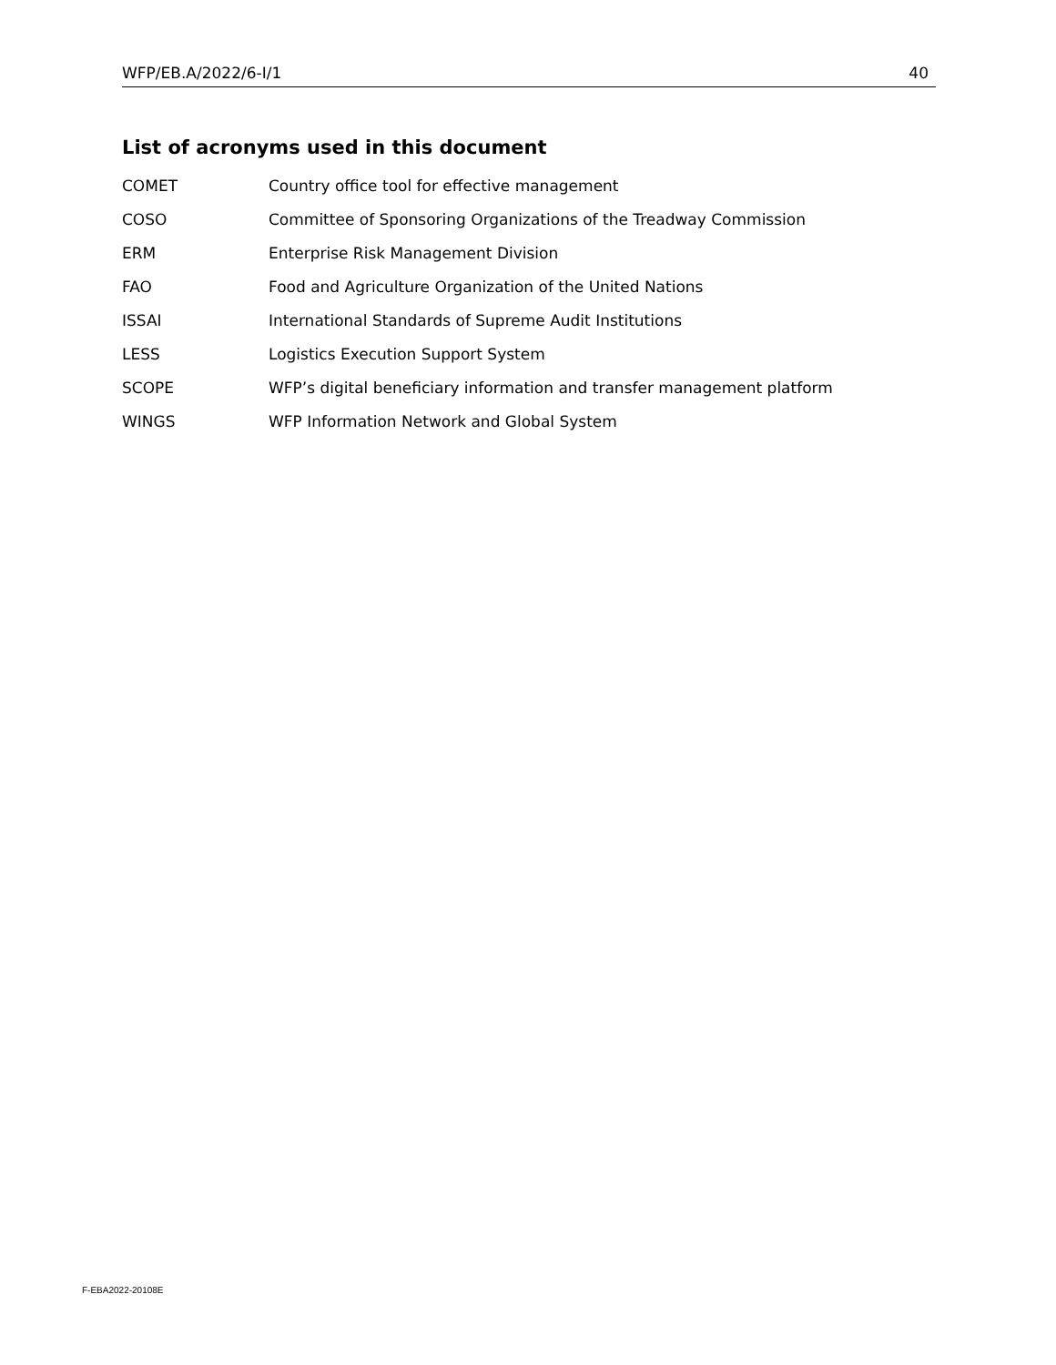WFP/EB.A/2022/6-I/1 40
List of acronyms used in this document
| COMET | Country office tool for effective management |
| COSO | Committee of Sponsoring Organizations of the Treadway Commission |
| ERM | Enterprise Risk Management Division |
| FAO | Food and Agriculture Organization of the United Nations |
| ISSAI | International Standards of Supreme Audit Institutions |
| LESS | Logistics Execution Support System |
| SCOPE | WFP’s digital beneficiary information and transfer management platform |
| WINGS | WFP Information Network and Global System |
F-EBA2022-20108E